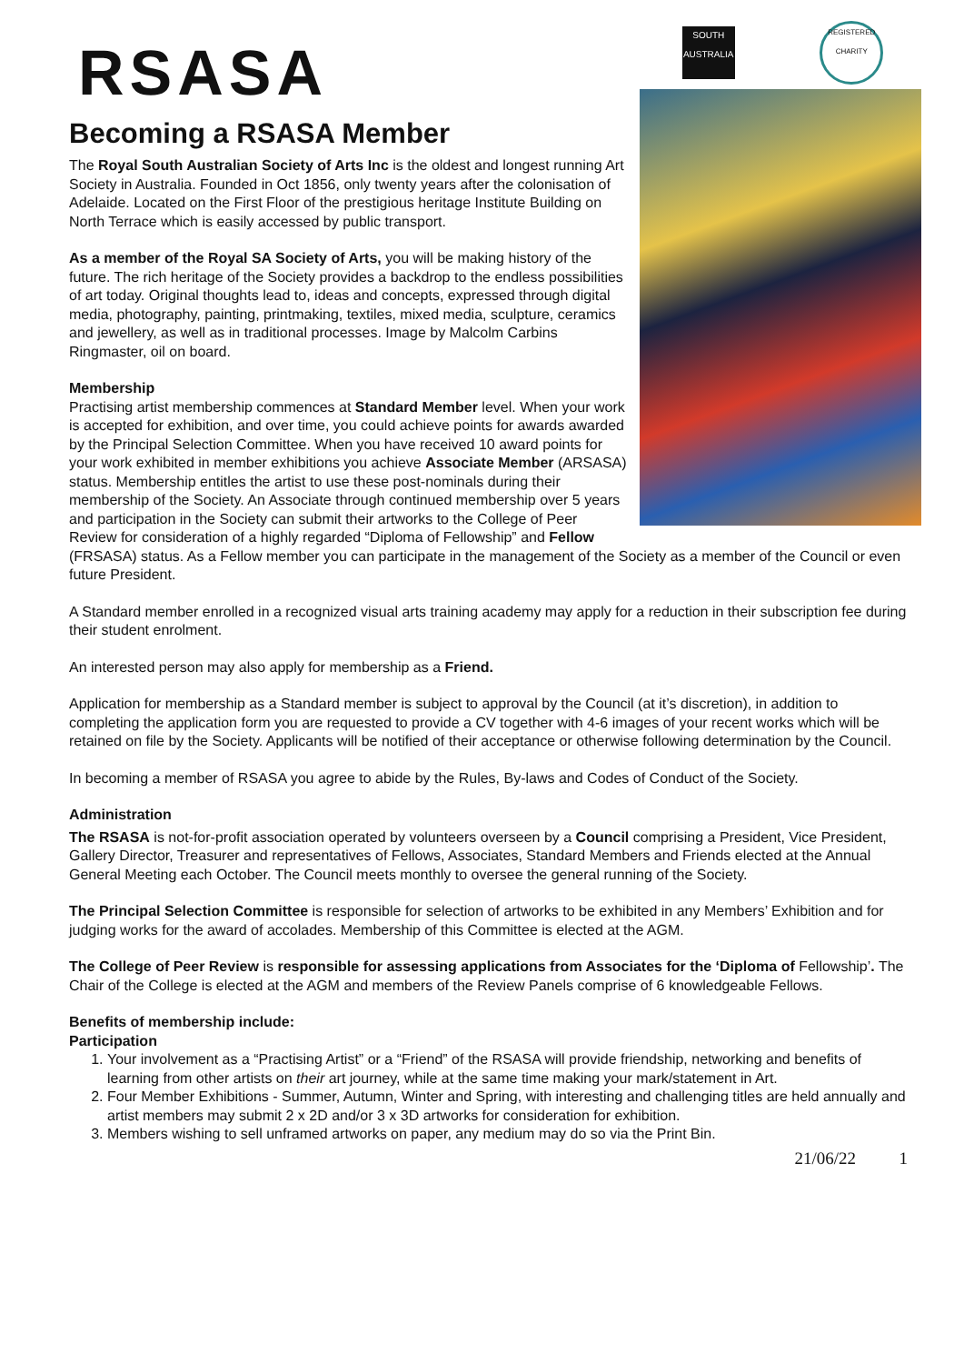RSASA
SOUTH AUSTRALIA
REGISTERED CHARITY
Becoming a RSASA Member
The Royal South Australian Society of Arts Inc is the oldest and longest running Art Society in Australia. Founded in Oct 1856, only twenty years after the colonisation of Adelaide. Located on the First Floor of the prestigious heritage Institute Building on North Terrace which is easily accessed by public transport.
As a member of the Royal SA Society of Arts, you will be making history of the future. The rich heritage of the Society provides a backdrop to the endless possibilities of art today. Original thoughts lead to, ideas and concepts, expressed through digital media, photography, painting, printmaking, textiles, mixed media, sculpture, ceramics and jewellery, as well as in traditional processes. Image by Malcolm Carbins Ringmaster, oil on board.
Membership
Practising artist membership commences at Standard Member level. When your work is accepted for exhibition, and over time, you could achieve points for awards awarded by the Principal Selection Committee. When you have received 10 award points for your work exhibited in member exhibitions you achieve Associate Member (ARSASA) status. Membership entitles the artist to use these post-nominals during their membership of the Society. An Associate through continued membership over 5 years and participation in the Society can submit their artworks to the College of Peer Review for consideration of a highly regarded “Diploma of Fellowship” and Fellow (FRSASA) status. As a Fellow member you can participate in the management of the Society as a member of the Council or even future President.
A Standard member enrolled in a recognized visual arts training academy may apply for a reduction in their subscription fee during their student enrolment.
An interested person may also apply for membership as a Friend.
Application for membership as a Standard member is subject to approval by the Council (at it’s discretion), in addition to completing the application form you are requested to provide a CV together with 4-6 images of your recent works which will be retained on file by the Society. Applicants will be notified of their acceptance or otherwise following determination by the Council.
In becoming a member of RSASA you agree to abide by the Rules, By-laws and Codes of Conduct of the Society.
Administration
The RSASA is not-for-profit association operated by volunteers overseen by a Council comprising a President, Vice President, Gallery Director, Treasurer and representatives of Fellows, Associates, Standard Members and Friends elected at the Annual General Meeting each October. The Council meets monthly to oversee the general running of the Society.
The Principal Selection Committee is responsible for selection of artworks to be exhibited in any Members’ Exhibition and for judging works for the award of accolades. Membership of this Committee is elected at the AGM.
The College of Peer Review is responsible for assessing applications from Associates for the ‘Diploma of Fellowship’. The Chair of the College is elected at the AGM and members of the Review Panels comprise of 6 knowledgeable Fellows.
Benefits of membership include:
Participation
1. Your involvement as a “Practising Artist” or a “Friend” of the RSASA will provide friendship, networking and benefits of learning from other artists on their art journey, while at the same time making your mark/statement in Art.
2. Four Member Exhibitions - Summer, Autumn, Winter and Spring, with interesting and challenging titles are held annually and artist members may submit 2 x 2D and/or 3 x 3D artworks for consideration for exhibition.
3. Members wishing to sell unframed artworks on paper, any medium may do so via the Print Bin.
21/06/22 1